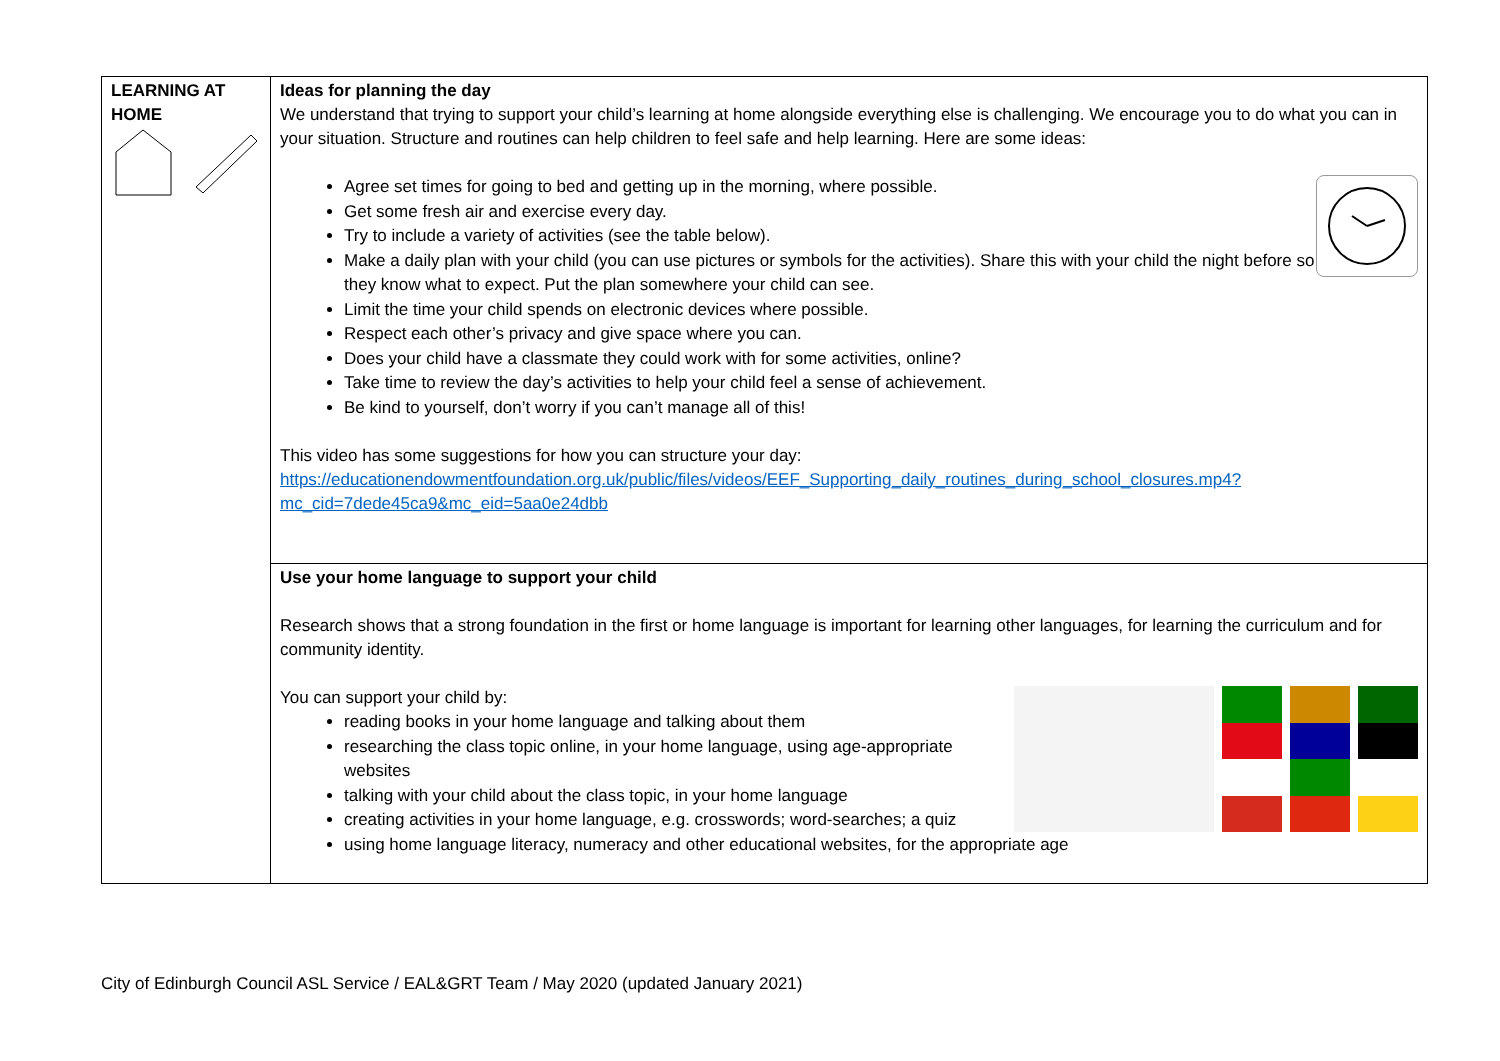| LEARNING AT HOME | Ideas for planning the day We understand that trying to support your child’s learning at home alongside everything else is challenging. We encourage you to do what you can in your situation. Structure and routines can help children to feel safe and help learning. Here are some ideas: Agree set times for going to bed and getting up in the morning, where possible. Get some fresh air and exercise every day. Try to include a variety of activities (see the table below). Make a daily plan with your child (you can use pictures or symbols for the activities). Share this with your child the night before so they know what to expect. Put the plan somewhere your child can see. Limit the time your child spends on electronic devices where possible. Respect each other’s privacy and give space where you can. Does your child have a classmate they could work with for some activities, online? Take time to review the day’s activities to help your child feel a sense of achievement. Be kind to yourself, don’t worry if you can’t manage all of this! This video has some suggestions for how you can structure your day: https://educationendowmentfoundation.org.uk/public/files/videos/EEF_Supporting_daily_routines_during_school_closures.mp4?mc_cid=7dede45ca9&mc_eid=5aa0e24dbb |
| | Use your home language to support your child Research shows that a strong foundation in the first or home language is important for learning other languages, for learning the curriculum and for community identity. You can support your child by: reading books in your home language and talking about them researching the class topic online, in your home language, using age-appropriate websites talking with your child about the class topic, in your home language creating activities in your home language, e.g. crosswords; word-searches; a quiz using home language literacy, numeracy and other educational websites, for the appropriate age |
City of Edinburgh Council ASL Service / EAL&GRT Team / May 2020 (updated January 2021)